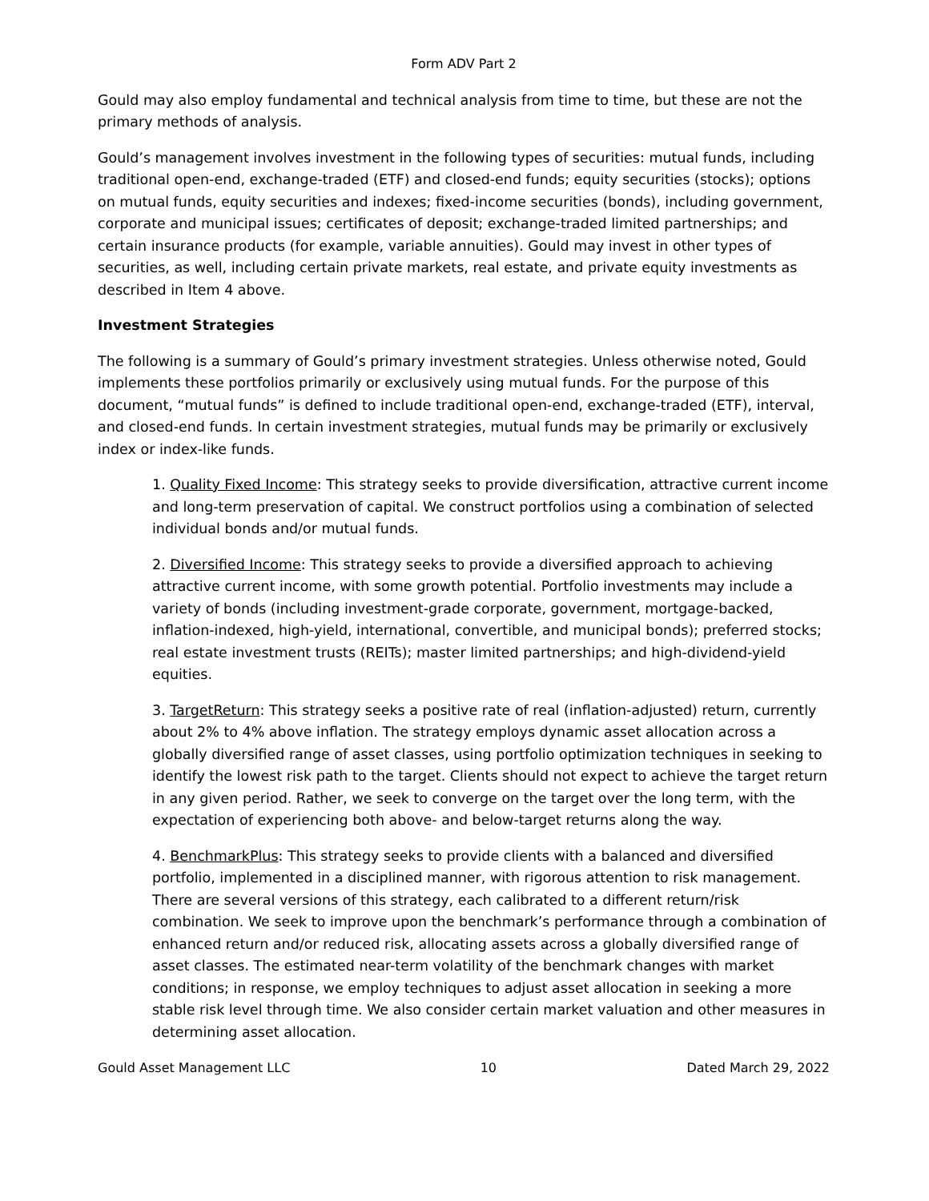Form ADV Part 2
Gould may also employ fundamental and technical analysis from time to time, but these are not the primary methods of analysis.
Gould’s management involves investment in the following types of securities: mutual funds, including traditional open-end, exchange-traded (ETF) and closed-end funds; equity securities (stocks); options on mutual funds, equity securities and indexes; fixed-income securities (bonds), including government, corporate and municipal issues; certificates of deposit; exchange-traded limited partnerships; and certain insurance products (for example, variable annuities). Gould may invest in other types of securities, as well, including certain private markets, real estate, and private equity investments as described in Item 4 above.
Investment Strategies
The following is a summary of Gould’s primary investment strategies. Unless otherwise noted, Gould implements these portfolios primarily or exclusively using mutual funds. For the purpose of this document, “mutual funds” is defined to include traditional open-end, exchange-traded (ETF), interval, and closed-end funds. In certain investment strategies, mutual funds may be primarily or exclusively index or index-like funds.
1. Quality Fixed Income: This strategy seeks to provide diversification, attractive current income and long-term preservation of capital. We construct portfolios using a combination of selected individual bonds and/or mutual funds.
2. Diversified Income: This strategy seeks to provide a diversified approach to achieving attractive current income, with some growth potential. Portfolio investments may include a variety of bonds (including investment-grade corporate, government, mortgage-backed, inflation-indexed, high-yield, international, convertible, and municipal bonds); preferred stocks; real estate investment trusts (REITs); master limited partnerships; and high-dividend-yield equities.
3. TargetReturn: This strategy seeks a positive rate of real (inflation-adjusted) return, currently about 2% to 4% above inflation. The strategy employs dynamic asset allocation across a globally diversified range of asset classes, using portfolio optimization techniques in seeking to identify the lowest risk path to the target. Clients should not expect to achieve the target return in any given period. Rather, we seek to converge on the target over the long term, with the expectation of experiencing both above- and below-target returns along the way.
4. BenchmarkPlus: This strategy seeks to provide clients with a balanced and diversified portfolio, implemented in a disciplined manner, with rigorous attention to risk management. There are several versions of this strategy, each calibrated to a different return/risk combination. We seek to improve upon the benchmark’s performance through a combination of enhanced return and/or reduced risk, allocating assets across a globally diversified range of asset classes. The estimated near-term volatility of the benchmark changes with market conditions; in response, we employ techniques to adjust asset allocation in seeking a more stable risk level through time. We also consider certain market valuation and other measures in determining asset allocation.
Gould Asset Management LLC 10 Dated March 29, 2022